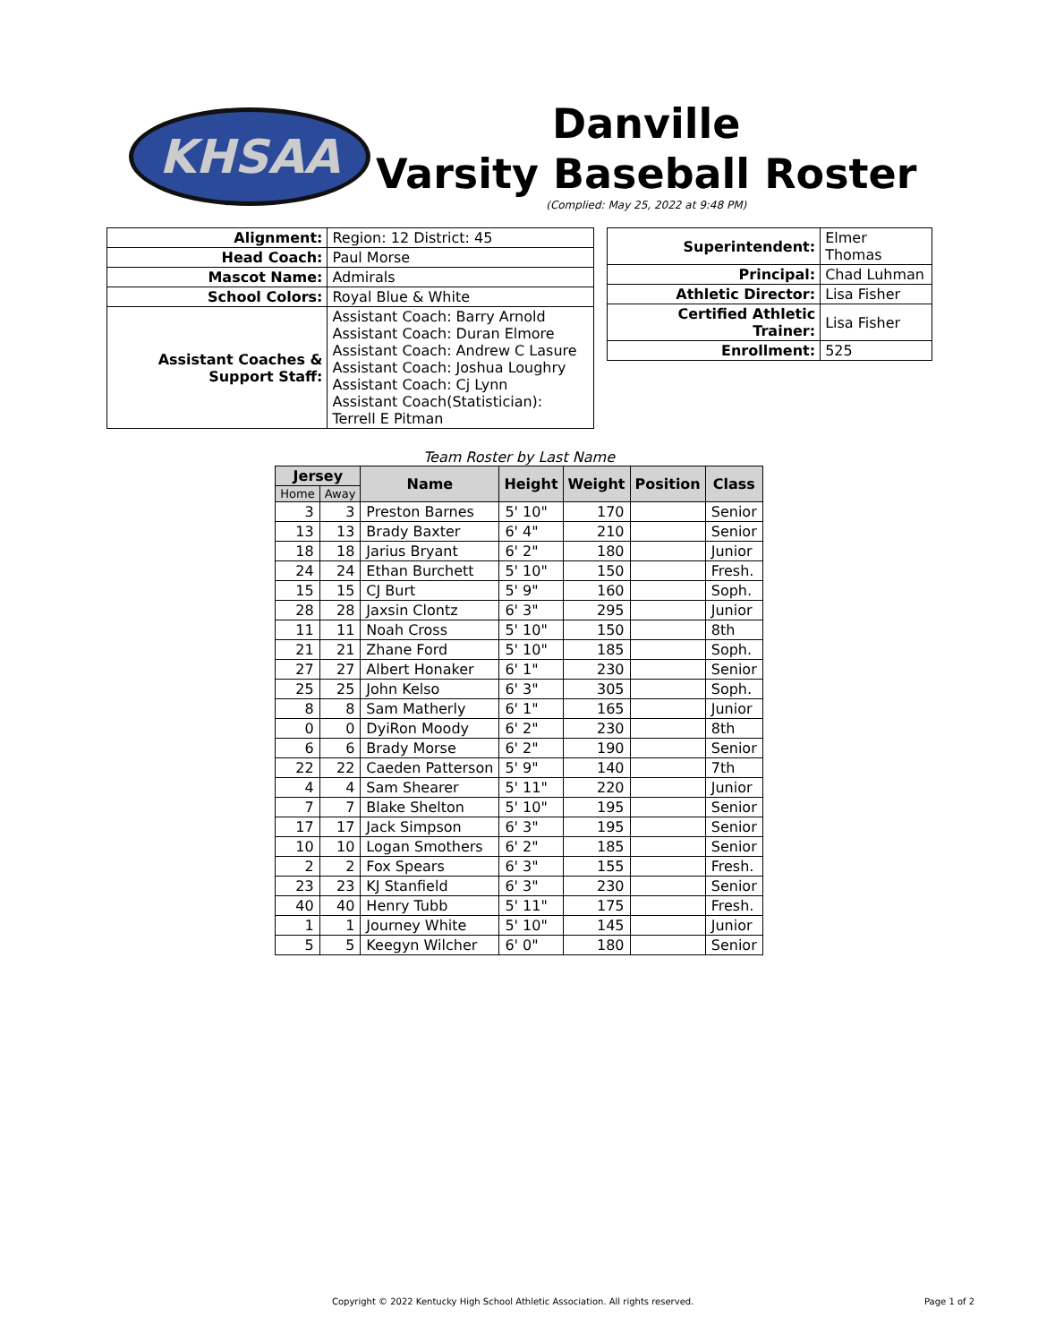KHSAA
Danville
Varsity Baseball Roster
(Complied: May 25, 2022 at 9:48 PM)
| Alignment: | Region: 12 District: 45 |
| Head Coach: | Paul Morse |
| Mascot Name: | Admirals |
| School Colors: | Royal Blue & White |
| Assistant Coaches & Support Staff: | Assistant Coach: Barry Arnold Assistant Coach: Duran Elmore Assistant Coach: Andrew C Lasure Assistant Coach: Joshua Loughry Assistant Coach: Cj Lynn Assistant Coach(Statistician): Terrell E Pitman |
| Superintendent: | Elmer Thomas |
| Principal: | Chad Luhman |
| Athletic Director: | Lisa Fisher |
| Certified Athletic Trainer: | Lisa Fisher |
| Enrollment: | 525 |
Team Roster by Last Name
| Jersey | | Name | Height | Weight | Position | Class |
| --- | --- | --- | --- | --- | --- | --- |
| Home | Away | | | | | |
| 3 | 3 | Preston Barnes | 5' 10" | 170 | | Senior |
| 13 | 13 | Brady Baxter | 6' 4" | 210 | | Senior |
| 18 | 18 | Jarius Bryant | 6' 2" | 180 | | Junior |
| 24 | 24 | Ethan Burchett | 5' 10" | 150 | | Fresh. |
| 15 | 15 | CJ Burt | 5' 9" | 160 | | Soph. |
| 28 | 28 | Jaxsin Clontz | 6' 3" | 295 | | Junior |
| 11 | 11 | Noah Cross | 5' 10" | 150 | | 8th |
| 21 | 21 | Zhane Ford | 5' 10" | 185 | | Soph. |
| 27 | 27 | Albert Honaker | 6' 1" | 230 | | Senior |
| 25 | 25 | John Kelso | 6' 3" | 305 | | Soph. |
| 8 | 8 | Sam Matherly | 6' 1" | 165 | | Junior |
| 0 | 0 | DyiRon Moody | 6' 2" | 230 | | 8th |
| 6 | 6 | Brady Morse | 6' 2" | 190 | | Senior |
| 22 | 22 | Caeden Patterson | 5' 9" | 140 | | 7th |
| 4 | 4 | Sam Shearer | 5' 11" | 220 | | Junior |
| 7 | 7 | Blake Shelton | 5' 10" | 195 | | Senior |
| 17 | 17 | Jack Simpson | 6' 3" | 195 | | Senior |
| 10 | 10 | Logan Smothers | 6' 2" | 185 | | Senior |
| 2 | 2 | Fox Spears | 6' 3" | 155 | | Fresh. |
| 23 | 23 | KJ Stanfield | 6' 3" | 230 | | Senior |
| 40 | 40 | Henry Tubb | 5' 11" | 175 | | Fresh. |
| 1 | 1 | Journey White | 5' 10" | 145 | | Junior |
| 5 | 5 | Keegyn Wilcher | 6' 0" | 180 | | Senior |
Copyright © 2022 Kentucky High School Athletic Association. All rights reserved. Page 1 of 2